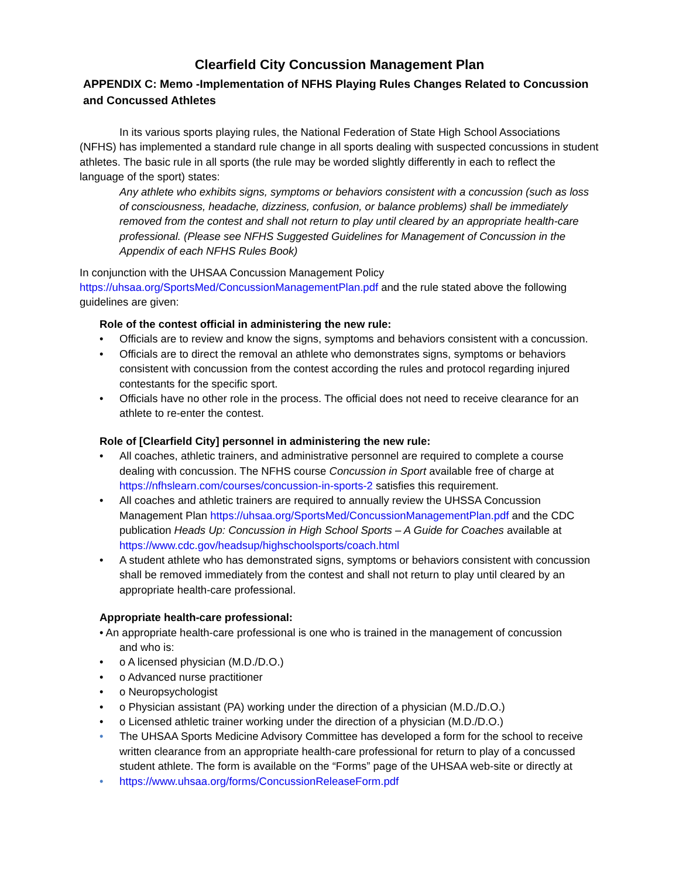Clearfield City Concussion Management Plan
APPENDIX C: Memo -Implementation of NFHS Playing Rules Changes Related to Concussion and Concussed Athletes
In its various sports playing rules, the National Federation of State High School Associations (NFHS) has implemented a standard rule change in all sports dealing with suspected concussions in student athletes. The basic rule in all sports (the rule may be worded slightly differently in each to reflect the language of the sport) states:
Any athlete who exhibits signs, symptoms or behaviors consistent with a concussion (such as loss of consciousness, headache, dizziness, confusion, or balance problems) shall be immediately removed from the contest and shall not return to play until cleared by an appropriate health-care professional. (Please see NFHS Suggested Guidelines for Management of Concussion in the Appendix of each NFHS Rules Book)
In conjunction with the UHSAA Concussion Management Policy
https://uhsaa.org/SportsMed/ConcussionManagementPlan.pdf and the rule stated above the following guidelines are given:
Role of the contest official in administering the new rule:
• Officials are to review and know the signs, symptoms and behaviors consistent with a concussion.
• Officials are to direct the removal an athlete who demonstrates signs, symptoms or behaviors consistent with concussion from the contest according the rules and protocol regarding injured contestants for the specific sport.
• Officials have no other role in the process. The official does not need to receive clearance for an athlete to re-enter the contest.
Role of [Clearfield City] personnel in administering the new rule:
• All coaches, athletic trainers, and administrative personnel are required to complete a course dealing with concussion. The NFHS course Concussion in Sport available free of charge at https://nfhslearn.com/courses/concussion-in-sports-2 satisfies this requirement.
• All coaches and athletic trainers are required to annually review the UHSSA Concussion Management Plan https://uhsaa.org/SportsMed/ConcussionManagementPlan.pdf and the CDC publication Heads Up: Concussion in High School Sports – A Guide for Coaches available at https://www.cdc.gov/headsup/highschoolsports/coach.html
• A student athlete who has demonstrated signs, symptoms or behaviors consistent with concussion shall be removed immediately from the contest and shall not return to play until cleared by an appropriate health-care professional.
Appropriate health-care professional:
• An appropriate health-care professional is one who is trained in the management of concussion
and who is:
• o A licensed physician (M.D./D.O.)
• o Advanced nurse practitioner
• o Neuropsychologist
• o Physician assistant (PA) working under the direction of a physician (M.D./D.O.)
• o Licensed athletic trainer working under the direction of a physician (M.D./D.O.)
• The UHSAA Sports Medicine Advisory Committee has developed a form for the school to receive written clearance from an appropriate health-care professional for return to play of a concussed student athlete. The form is available on the “Forms” page of the UHSAA web-site or directly at
• https://www.uhsaa.org/forms/ConcussionReleaseForm.pdf